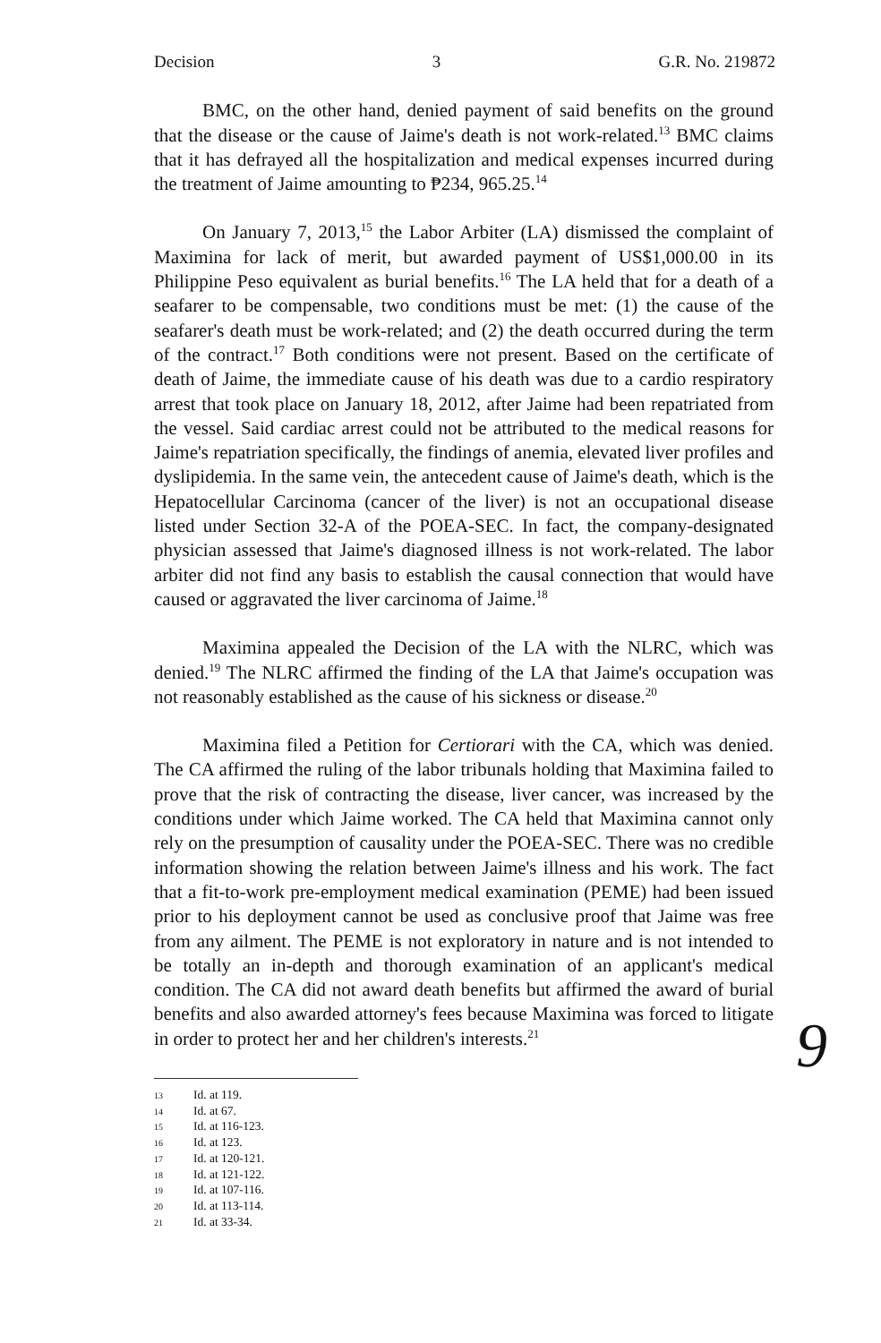Decision 3 G.R. No. 219872
BMC, on the other hand, denied payment of said benefits on the ground that the disease or the cause of Jaime's death is not work-related.<sup>13</sup> BMC claims that it has defrayed all the hospitalization and medical expenses incurred during the treatment of Jaime amounting to ₱234, 965.25.<sup>14</sup>
On January 7, 2013,<sup>15</sup> the Labor Arbiter (LA) dismissed the complaint of Maximina for lack of merit, but awarded payment of US$1,000.00 in its Philippine Peso equivalent as burial benefits.<sup>16</sup> The LA held that for a death of a seafarer to be compensable, two conditions must be met: (1) the cause of the seafarer's death must be work-related; and (2) the death occurred during the term of the contract.<sup>17</sup> Both conditions were not present. Based on the certificate of death of Jaime, the immediate cause of his death was due to a cardio respiratory arrest that took place on January 18, 2012, after Jaime had been repatriated from the vessel. Said cardiac arrest could not be attributed to the medical reasons for Jaime's repatriation specifically, the findings of anemia, elevated liver profiles and dyslipidemia. In the same vein, the antecedent cause of Jaime's death, which is the Hepatocellular Carcinoma (cancer of the liver) is not an occupational disease listed under Section 32-A of the POEA-SEC. In fact, the company-designated physician assessed that Jaime's diagnosed illness is not work-related. The labor arbiter did not find any basis to establish the causal connection that would have caused or aggravated the liver carcinoma of Jaime.<sup>18</sup>
Maximina appealed the Decision of the LA with the NLRC, which was denied.<sup>19</sup> The NLRC affirmed the finding of the LA that Jaime's occupation was not reasonably established as the cause of his sickness or disease.<sup>20</sup>
Maximina filed a Petition for Certiorari with the CA, which was denied. The CA affirmed the ruling of the labor tribunals holding that Maximina failed to prove that the risk of contracting the disease, liver cancer, was increased by the conditions under which Jaime worked. The CA held that Maximina cannot only rely on the presumption of causality under the POEA-SEC. There was no credible information showing the relation between Jaime's illness and his work. The fact that a fit-to-work pre-employment medical examination (PEME) had been issued prior to his deployment cannot be used as conclusive proof that Jaime was free from any ailment. The PEME is not exploratory in nature and is not intended to be totally an in-depth and thorough examination of an applicant's medical condition. The CA did not award death benefits but affirmed the award of burial benefits and also awarded attorney's fees because Maximina was forced to litigate in order to protect her and her children's interests.<sup>21</sup>
9
13 Id. at 119.
14 Id. at 67.
15 Id. at 116-123.
16 Id. at 123.
17 Id. at 120-121.
18 Id. at 121-122.
19 Id. at 107-116.
20 Id. at 113-114.
21 Id. at 33-34.